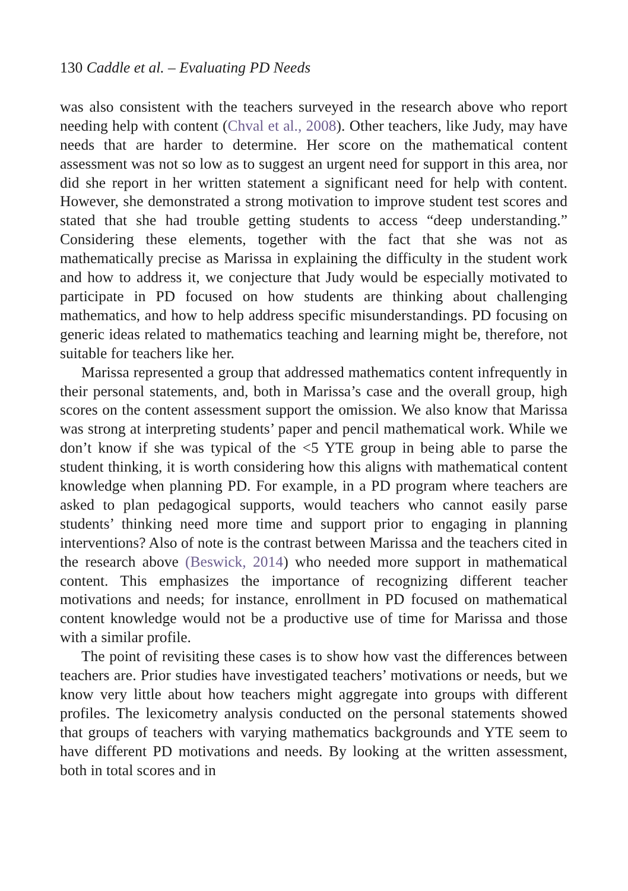130 Caddle et al. – Evaluating PD Needs
was also consistent with the teachers surveyed in the research above who report needing help with content (Chval et al., 2008). Other teachers, like Judy, may have needs that are harder to determine. Her score on the mathematical content assessment was not so low as to suggest an urgent need for support in this area, nor did she report in her written statement a significant need for help with content. However, she demonstrated a strong motivation to improve student test scores and stated that she had trouble getting students to access “deep understanding.” Considering these elements, together with the fact that she was not as mathematically precise as Marissa in explaining the difficulty in the student work and how to address it, we conjecture that Judy would be especially motivated to participate in PD focused on how students are thinking about challenging mathematics, and how to help address specific misunderstandings. PD focusing on generic ideas related to mathematics teaching and learning might be, therefore, not suitable for teachers like her.
Marissa represented a group that addressed mathematics content infrequently in their personal statements, and, both in Marissa’s case and the overall group, high scores on the content assessment support the omission. We also know that Marissa was strong at interpreting students’ paper and pencil mathematical work. While we don’t know if she was typical of the <5 YTE group in being able to parse the student thinking, it is worth considering how this aligns with mathematical content knowledge when planning PD. For example, in a PD program where teachers are asked to plan pedagogical supports, would teachers who cannot easily parse students’ thinking need more time and support prior to engaging in planning interventions? Also of note is the contrast between Marissa and the teachers cited in the research above (Beswick, 2014) who needed more support in mathematical content. This emphasizes the importance of recognizing different teacher motivations and needs; for instance, enrollment in PD focused on mathematical content knowledge would not be a productive use of time for Marissa and those with a similar profile.
The point of revisiting these cases is to show how vast the differences between teachers are. Prior studies have investigated teachers’ motivations or needs, but we know very little about how teachers might aggregate into groups with different profiles. The lexicometry analysis conducted on the personal statements showed that groups of teachers with varying mathematics backgrounds and YTE seem to have different PD motivations and needs. By looking at the written assessment, both in total scores and in